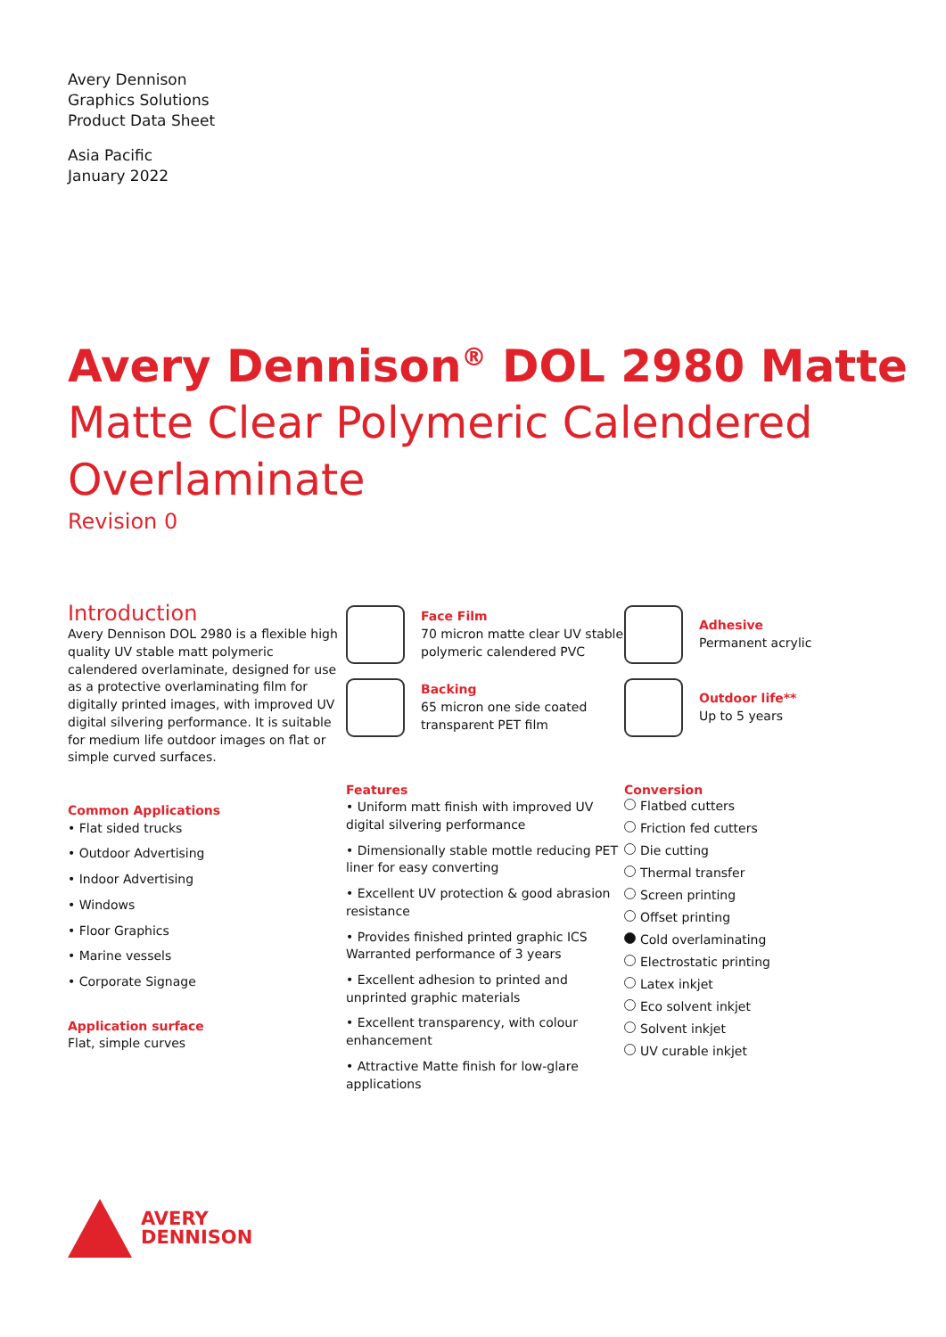Avery Dennison
Graphics Solutions
Product Data Sheet
Asia Pacific
January 2022
Avery Dennison<sup>®</sup> DOL 2980 Matte
Matte Clear Polymeric Calendered Overlaminate
Revision 0
Introduction
Avery Dennison DOL 2980 is a flexible high quality UV stable matt polymeric calendered overlaminate, designed for use as a protective overlaminating film for digitally printed images, with improved UV digital silvering performance. It is suitable for medium life outdoor images on flat or simple curved surfaces.
Common Applications
• Flat sided trucks
• Outdoor Advertising
• Indoor Advertising
• Windows
• Floor Graphics
• Marine vessels
• Corporate Signage
Application surface
Flat, simple curves
Face Film
70 micron matte clear UV stable polymeric calendered PVC
Backing
65 micron one side coated transparent PET film
Features
• Uniform matt finish with improved UV digital silvering performance
• Dimensionally stable mottle reducing PET liner for easy converting
• Excellent UV protection & good abrasion resistance
• Provides finished printed graphic ICS Warranted performance of 3 years
• Excellent adhesion to printed and unprinted graphic materials
• Excellent transparency, with colour enhancement
• Attractive Matte finish for low-glare applications
Adhesive
Permanent acrylic
Outdoor life**
Up to 5 years
Conversion
Flatbed cutters
Friction fed cutters
Die cutting
Thermal transfer
Screen printing
Offset printing
Cold overlaminating
Electrostatic printing
Latex inkjet
Eco solvent inkjet
Solvent inkjet
UV curable inkjet
AVERY
DENNISON